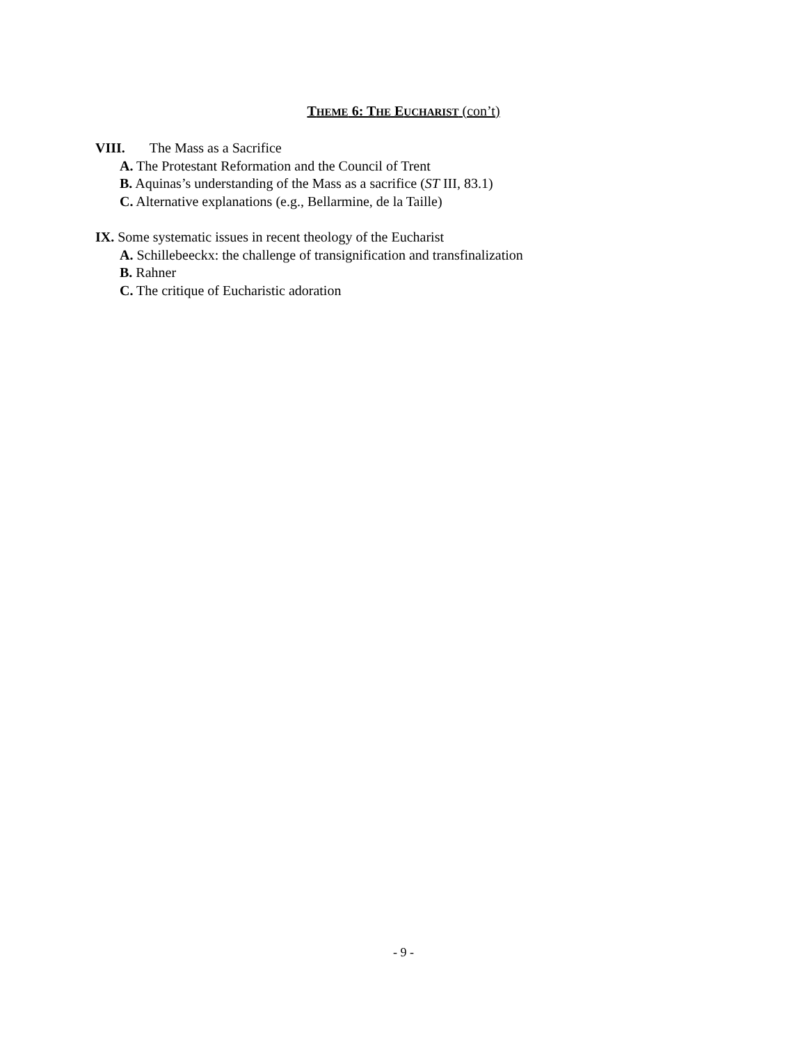THEME 6: THE EUCHARIST (con’t)
VIII. The Mass as a Sacrifice
A. The Protestant Reformation and the Council of Trent
B. Aquinas’s understanding of the Mass as a sacrifice (ST III, 83.1)
C. Alternative explanations (e.g., Bellarmine, de la Taille)
IX. Some systematic issues in recent theology of the Eucharist
A. Schillebeeckx: the challenge of transignification and transfinalization
B. Rahner
C. The critique of Eucharistic adoration
- 9 -